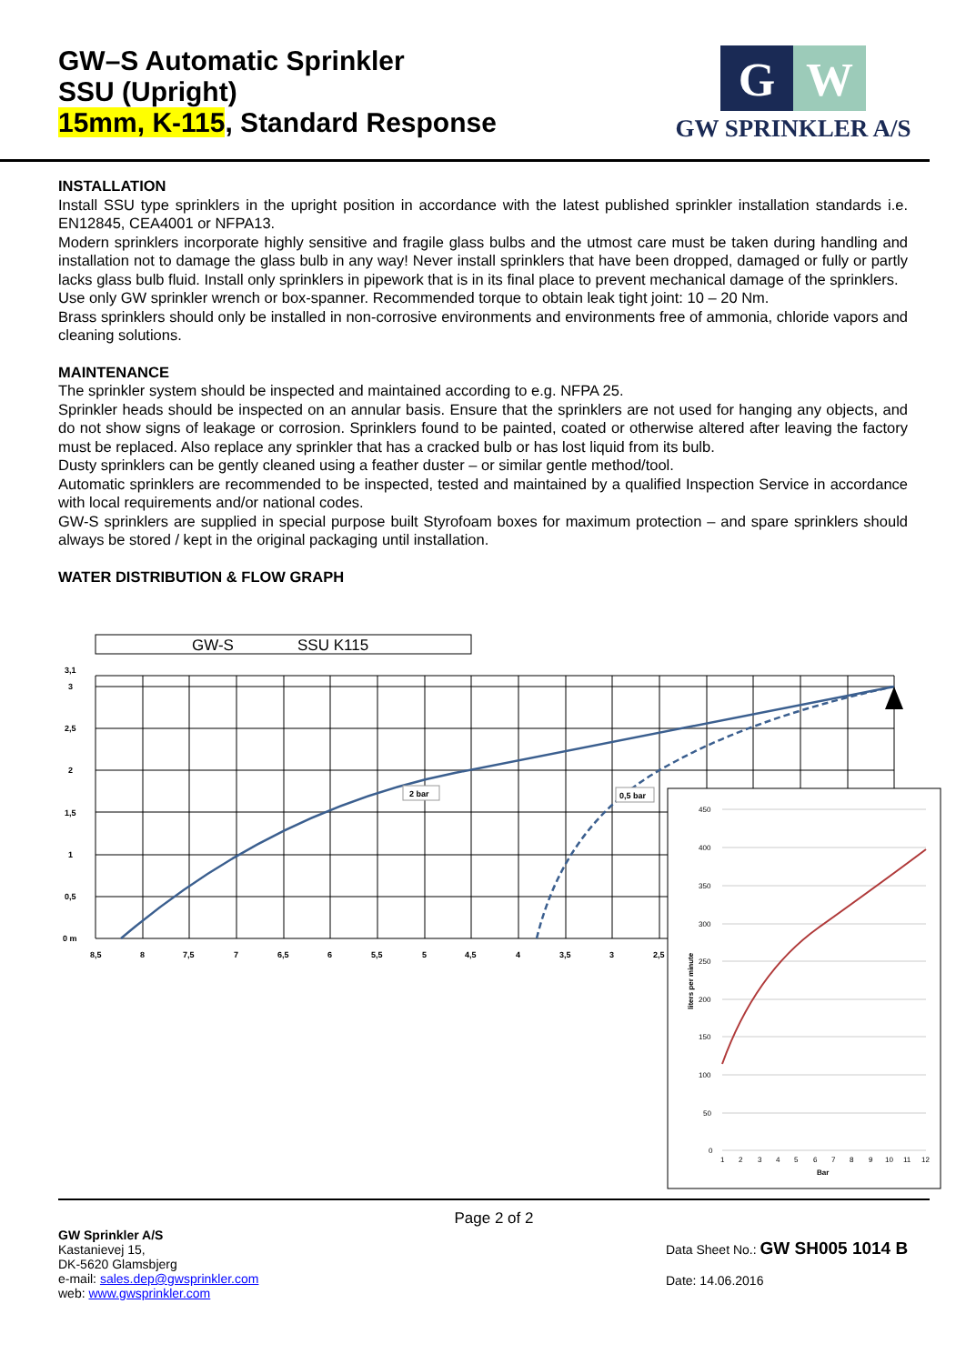GW–S Automatic Sprinkler
SSU (Upright)
15mm, K-115, Standard Response
G
W
GW SPRINKLER A/S
INSTALLATION
Install SSU type sprinklers in the upright position in accordance with the latest published sprinkler installation standards i.e. EN12845, CEA4001 or NFPA13.
Modern sprinklers incorporate highly sensitive and fragile glass bulbs and the utmost care must be taken during handling and installation not to damage the glass bulb in any way! Never install sprinklers that have been dropped, damaged or fully or partly lacks glass bulb fluid. Install only sprinklers in pipework that is in its final place to prevent mechanical damage of the sprinklers.
Use only GW sprinkler wrench or box-spanner. Recommended torque to obtain leak tight joint: 10 – 20 Nm.
Brass sprinklers should only be installed in non-corrosive environments and environments free of ammonia, chloride vapors and cleaning solutions.
MAINTENANCE
The sprinkler system should be inspected and maintained according to e.g. NFPA 25.
Sprinkler heads should be inspected on an annular basis. Ensure that the sprinklers are not used for hanging any objects, and do not show signs of leakage or corrosion. Sprinklers found to be painted, coated or otherwise altered after leaving the factory must be replaced. Also replace any sprinkler that has a cracked bulb or has lost liquid from its bulb.
Dusty sprinklers can be gently cleaned using a feather duster – or similar gentle method/tool.
Automatic sprinklers are recommended to be inspected, tested and maintained by a qualified Inspection Service in accordance with local requirements and/or national codes.
GW-S sprinklers are supplied in special purpose built Styrofoam boxes for maximum protection – and spare sprinklers should always be stored / kept in the original packaging until installation.
WATER DISTRIBUTION & FLOW GRAPH
GW-S
SSU K115
3,1
3
2,5
2
1,5
1
0,5
0 m
8,5
8
7,5
7
6,5
6
5,5
5
4,5
4
3,5
3
2,5
2 bar
0,5 bar
450
400
350
300
250
200
150
100
50
0
1
2
3
4
5
6
7
8
9
10
11
12
Bar
liters per minute
Page 2 of 2
GW Sprinkler A/S
Kastanievej 15,
DK-5620 Glamsbjerg
e-mail: sales.dep@gwsprinkler.com
web: www.gwsprinkler.com
Data Sheet No.: GW SH005 1014 B
Date: 14.06.2016